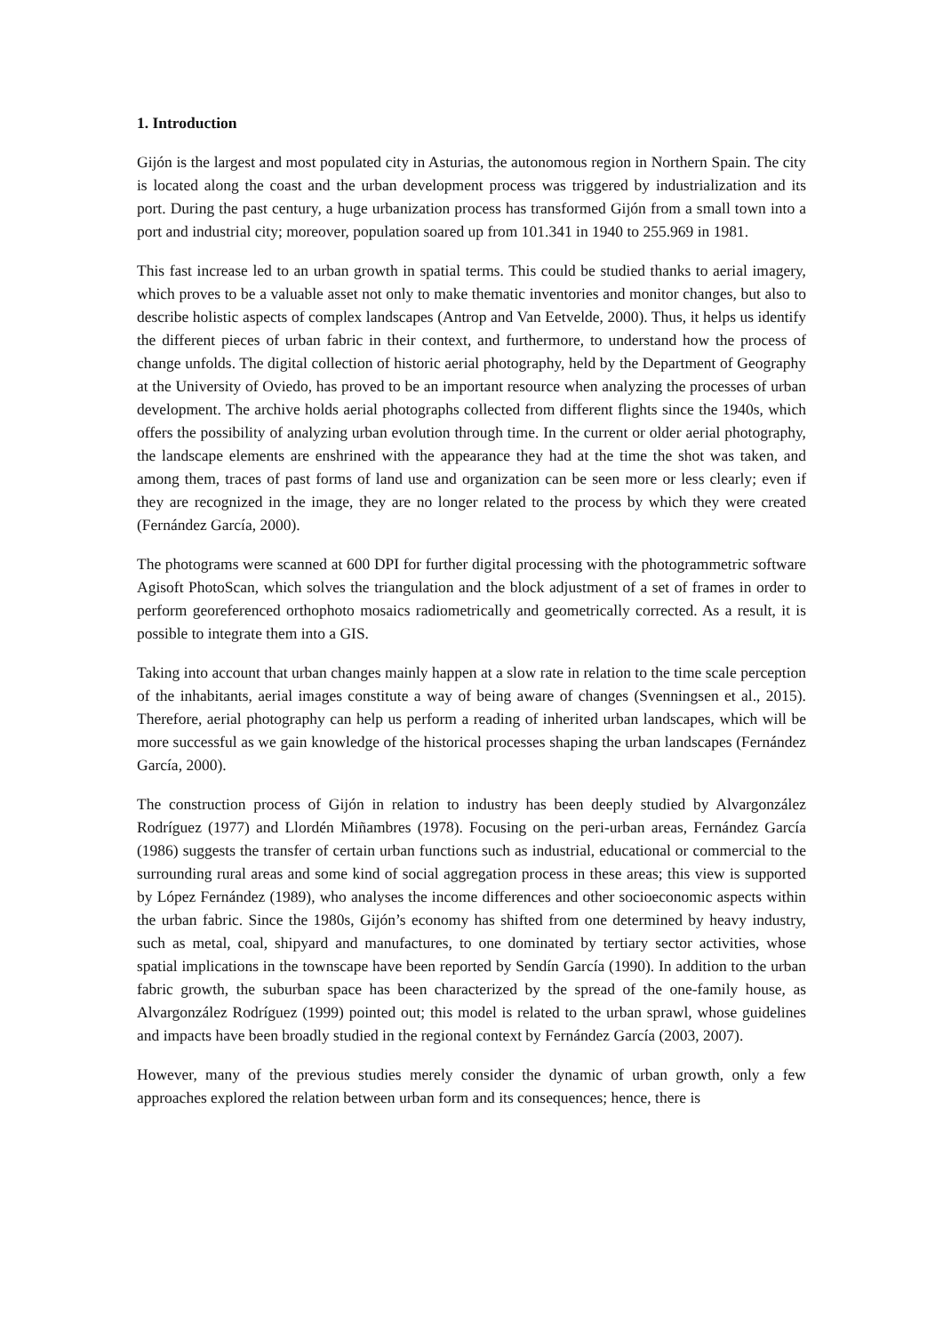1. Introduction
Gijón is the largest and most populated city in Asturias, the autonomous region in Northern Spain. The city is located along the coast and the urban development process was triggered by industrialization and its port. During the past century, a huge urbanization process has transformed Gijón from a small town into a port and industrial city; moreover, population soared up from 101.341 in 1940 to 255.969 in 1981.
This fast increase led to an urban growth in spatial terms. This could be studied thanks to aerial imagery, which proves to be a valuable asset not only to make thematic inventories and monitor changes, but also to describe holistic aspects of complex landscapes (Antrop and Van Eetvelde, 2000). Thus, it helps us identify the different pieces of urban fabric in their context, and furthermore, to understand how the process of change unfolds. The digital collection of historic aerial photography, held by the Department of Geography at the University of Oviedo, has proved to be an important resource when analyzing the processes of urban development. The archive holds aerial photographs collected from different flights since the 1940s, which offers the possibility of analyzing urban evolution through time. In the current or older aerial photography, the landscape elements are enshrined with the appearance they had at the time the shot was taken, and among them, traces of past forms of land use and organization can be seen more or less clearly; even if they are recognized in the image, they are no longer related to the process by which they were created (Fernández García, 2000).
The photograms were scanned at 600 DPI for further digital processing with the photogrammetric software Agisoft PhotoScan, which solves the triangulation and the block adjustment of a set of frames in order to perform georeferenced orthophoto mosaics radiometrically and geometrically corrected. As a result, it is possible to integrate them into a GIS.
Taking into account that urban changes mainly happen at a slow rate in relation to the time scale perception of the inhabitants, aerial images constitute a way of being aware of changes (Svenningsen et al., 2015). Therefore, aerial photography can help us perform a reading of inherited urban landscapes, which will be more successful as we gain knowledge of the historical processes shaping the urban landscapes (Fernández García, 2000).
The construction process of Gijón in relation to industry has been deeply studied by Alvargonzález Rodríguez (1977) and Llordén Miñambres (1978). Focusing on the peri-urban areas, Fernández García (1986) suggests the transfer of certain urban functions such as industrial, educational or commercial to the surrounding rural areas and some kind of social aggregation process in these areas; this view is supported by López Fernández (1989), who analyses the income differences and other socioeconomic aspects within the urban fabric. Since the 1980s, Gijón’s economy has shifted from one determined by heavy industry, such as metal, coal, shipyard and manufactures, to one dominated by tertiary sector activities, whose spatial implications in the townscape have been reported by Sendín García (1990). In addition to the urban fabric growth, the suburban space has been characterized by the spread of the one-family house, as Alvargonzález Rodríguez (1999) pointed out; this model is related to the urban sprawl, whose guidelines and impacts have been broadly studied in the regional context by Fernández García (2003, 2007).
However, many of the previous studies merely consider the dynamic of urban growth, only a few approaches explored the relation between urban form and its consequences; hence, there is